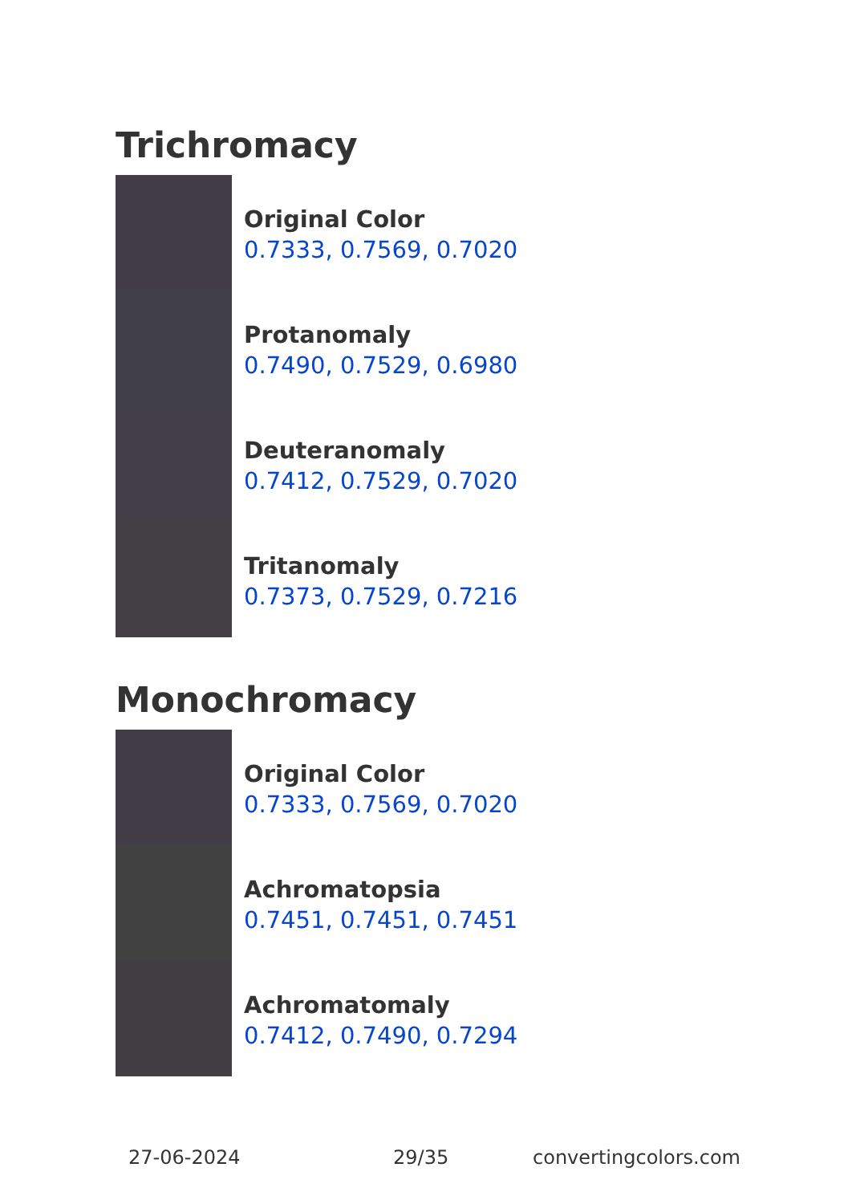Trichromacy
Original Color
0.7333, 0.7569, 0.7020
Protanomaly
0.7490, 0.7529, 0.6980
Deuteranomaly
0.7412, 0.7529, 0.7020
Tritanomaly
0.7373, 0.7529, 0.7216
Monochromacy
Original Color
0.7333, 0.7569, 0.7020
Achromatopsia
0.7451, 0.7451, 0.7451
Achromatomaly
0.7412, 0.7490, 0.7294
27-06-2024 29/35 convertingcolors.com